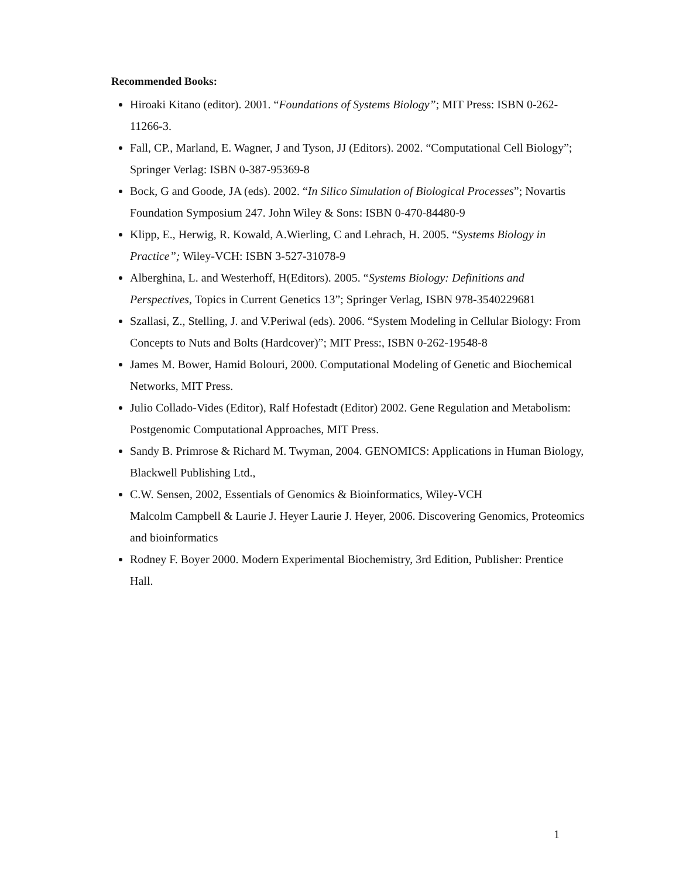Recommended Books:
Hiroaki Kitano (editor). 2001. “Foundations of Systems Biology”; MIT Press: ISBN 0-262-11266-3.
Fall, CP., Marland, E. Wagner, J and Tyson, JJ (Editors). 2002. “Computational Cell Biology”; Springer Verlag: ISBN 0-387-95369-8
Bock, G and Goode, JA (eds). 2002. “In Silico Simulation of Biological Processes”; Novartis Foundation Symposium 247. John Wiley & Sons: ISBN 0-470-84480-9
Klipp, E., Herwig, R. Kowald, A.Wierling, C and Lehrach, H. 2005. “Systems Biology in
Practice”; Wiley-VCH: ISBN 3-527-31078-9
Alberghina, L. and Westerhoff, H(Editors). 2005. “Systems Biology: Definitions and Perspectives, Topics in Current Genetics 13”; Springer Verlag, ISBN 978-3540229681
Szallasi, Z., Stelling, J. and V.Periwal (eds). 2006. “System Modeling in Cellular Biology: From Concepts to Nuts and Bolts (Hardcover)”; MIT Press:, ISBN 0-262-19548-8
James M. Bower, Hamid Bolouri, 2000. Computational Modeling of Genetic and Biochemical Networks, MIT Press.
Julio Collado-Vides (Editor), Ralf Hofestadt (Editor) 2002. Gene Regulation and Metabolism: Postgenomic Computational Approaches, MIT Press.
Sandy B. Primrose & Richard M. Twyman, 2004. GENOMICS: Applications in Human Biology, Blackwell Publishing Ltd.,
C.W. Sensen, 2002, Essentials of Genomics & Bioinformatics, Wiley-VCH
Malcolm Campbell & Laurie J. Heyer Laurie J. Heyer, 2006. Discovering Genomics, Proteomics and bioinformatics
Rodney F. Boyer 2000. Modern Experimental Biochemistry, 3rd Edition, Publisher: Prentice Hall.
1